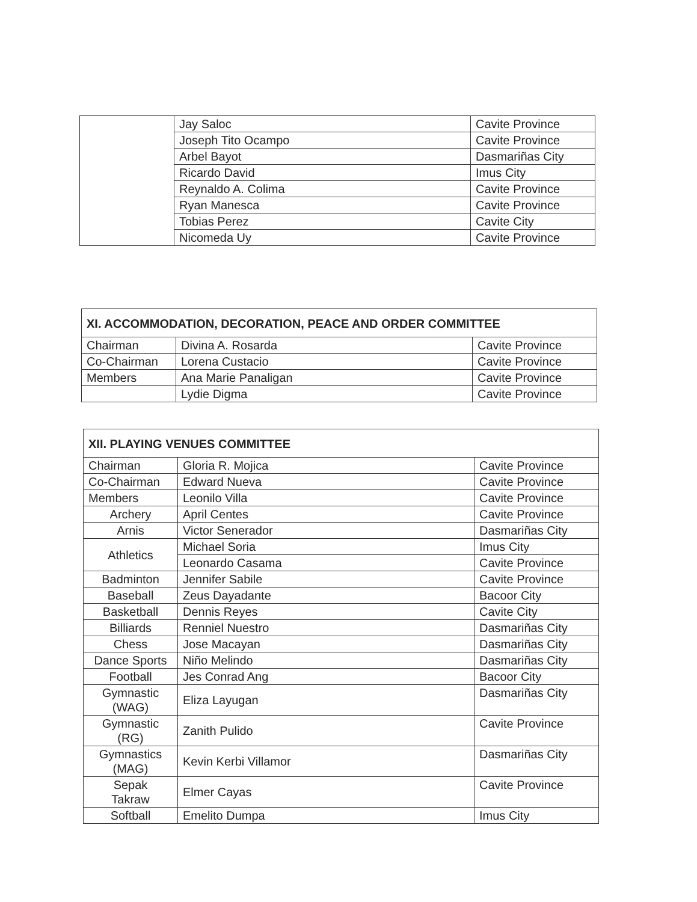| | Jay Saloc | Cavite Province |
| | Joseph Tito Ocampo | Cavite Province |
| | Arbel Bayot | Dasmariñas City |
| | Ricardo David | Imus City |
| | Reynaldo A. Colima | Cavite Province |
| | Ryan Manesca | Cavite Province |
| | Tobias Perez | Cavite City |
| | Nicomeda Uy | Cavite Province |
| XI. ACCOMMODATION, DECORATION, PEACE AND ORDER COMMITTEE | | |
| --- | --- | --- |
| Chairman | Divina A. Rosarda | Cavite Province |
| Co-Chairman | Lorena Custacio | Cavite Province |
| Members | Ana Marie Panaligan | Cavite Province |
| | Lydie Digma | Cavite Province |
| XII. PLAYING VENUES COMMITTEE | | |
| --- | --- | --- |
| Chairman | Gloria R. Mojica | Cavite Province |
| Co-Chairman | Edward Nueva | Cavite Province |
| Members | Leonilo Villa | Cavite Province |
| Archery | April Centes | Cavite Province |
| Arnis | Victor Senerador | Dasmariñas City |
| Athletics | Michael Soria | Imus City |
| | Leonardo Casama | Cavite Province |
| Badminton | Jennifer Sabile | Cavite Province |
| Baseball | Zeus Dayadante | Bacoor City |
| Basketball | Dennis Reyes | Cavite City |
| Billiards | Renniel Nuestro | Dasmariñas City |
| Chess | Jose Macayan | Dasmariñas City |
| Dance Sports | Niño Melindo | Dasmariñas City |
| Football | Jes Conrad Ang | Bacoor City |
| Gymnastic (WAG) | Eliza Layugan | Dasmariñas City |
| Gymnastic (RG) | Zanith Pulido | Cavite Province |
| Gymnastics (MAG) | Kevin Kerbi Villamor | Dasmariñas City |
| Sepak Takraw | Elmer Cayas | Cavite Province |
| Softball | Emelito Dumpa | Imus City |